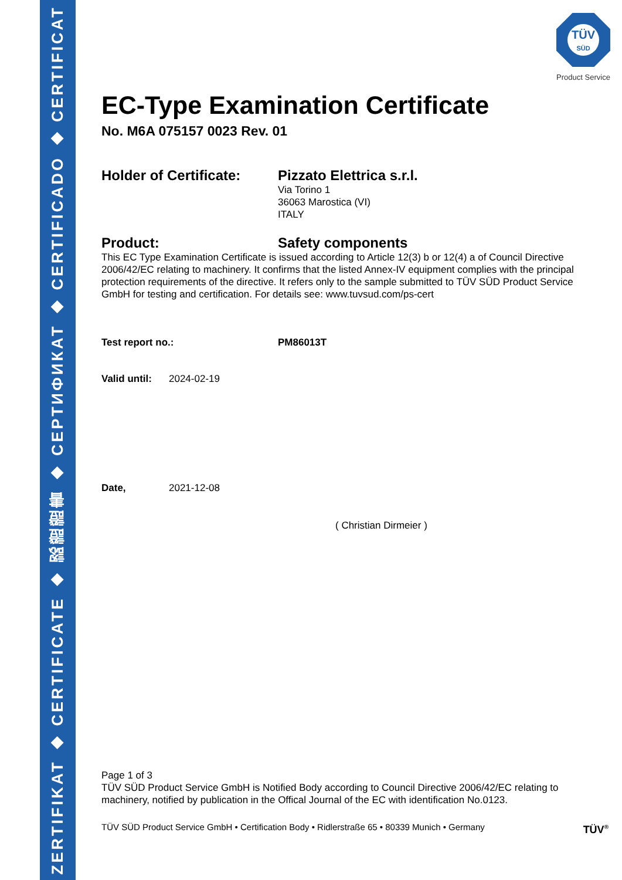ZERTIFIKAT ◆ CERTIFICATE ◆ 認證證書 ◆ СЕРТИФИКАТ ◆ CERTIFICADO ◆ CERTIFICAT
TÜV
SÜD
Product Service
EC-Type Examination Certificate
No. M6A 075157 0023 Rev. 01
Holder of Certificate:
Pizzato Elettrica s.r.l.
Via Torino 1
36063 Marostica (VI)
ITALY
Product:
Safety components
This EC Type Examination Certificate is issued according to Article 12(3) b or 12(4) a of Council Directive 2006/42/EC relating to machinery. It confirms that the listed Annex-IV equipment complies with the principal protection requirements of the directive. It refers only to the sample submitted to TÜV SÜD Product Service GmbH for testing and certification. For details see: www.tuvsud.com/ps-cert
Test report no.: PM86013T
Valid until:
2024-02-19
Date, 2021-12-08
( Christian Dirmeier )
Page 1 of 3
TÜV SÜD Product Service GmbH is Notified Body according to Council Directive 2006/42/EC relating to machinery, notified by publication in the Offical Journal of the EC with identification No.0123.
TÜV SÜD Product Service GmbH • Certification Body • Ridlerstraße 65 • 80339 Munich • Germany TÜV<sup>®</sup>